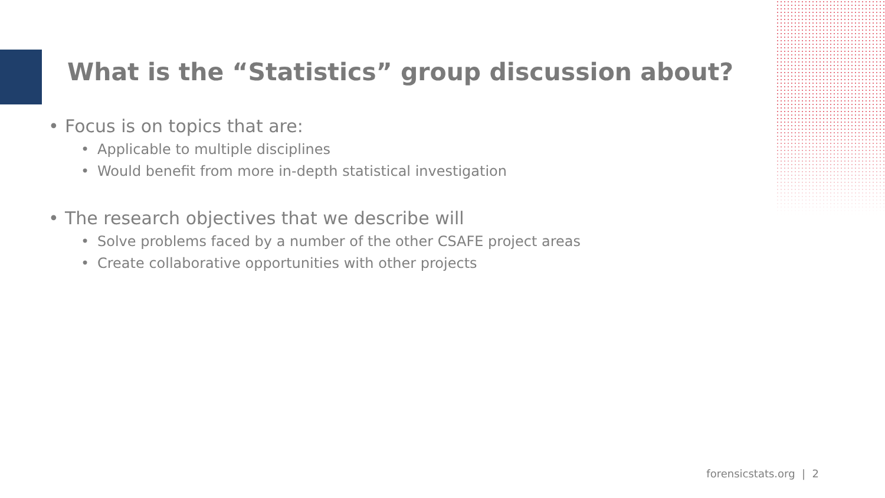What is the “Statistics” group discussion about?
• Focus is on topics that are:
• Applicable to multiple disciplines
• Would benefit from more in-depth statistical investigation
• The research objectives that we describe will
• Solve problems faced by a number of the other CSAFE project areas
• Create collaborative opportunities with other projects
forensicstats.org | 2